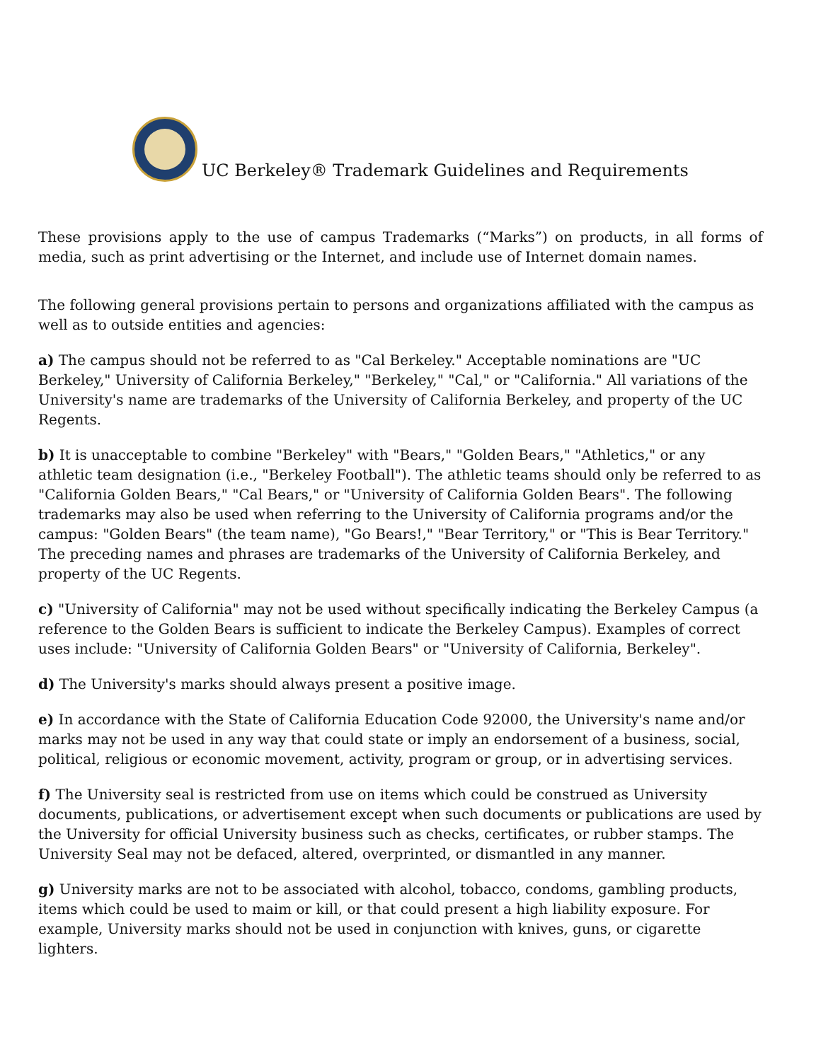UC Berkeley® Trademark Guidelines and Requirements
These provisions apply to the use of campus Trademarks (“Marks”) on products, in all forms of media, such as print advertising or the Internet, and include use of Internet domain names.
The following general provisions pertain to persons and organizations affiliated with the campus as well as to outside entities and agencies:
a) The campus should not be referred to as "Cal Berkeley." Acceptable nominations are "UC Berkeley," University of California Berkeley," "Berkeley," "Cal," or "California." All variations of the University's name are trademarks of the University of California Berkeley, and property of the UC Regents.
b) It is unacceptable to combine "Berkeley" with "Bears," "Golden Bears," "Athletics," or any athletic team designation (i.e., "Berkeley Football"). The athletic teams should only be referred to as "California Golden Bears," "Cal Bears," or "University of California Golden Bears". The following trademarks may also be used when referring to the University of California programs and/or the campus: "Golden Bears" (the team name), "Go Bears!," "Bear Territory," or "This is Bear Territory." The preceding names and phrases are trademarks of the University of California Berkeley, and property of the UC Regents.
c) "University of California" may not be used without specifically indicating the Berkeley Campus (a reference to the Golden Bears is sufficient to indicate the Berkeley Campus). Examples of correct uses include: "University of California Golden Bears" or "University of California, Berkeley".
d) The University's marks should always present a positive image.
e) In accordance with the State of California Education Code 92000, the University's name and/or marks may not be used in any way that could state or imply an endorsement of a business, social, political, religious or economic movement, activity, program or group, or in advertising services.
f) The University seal is restricted from use on items which could be construed as University documents, publications, or advertisement except when such documents or publications are used by the University for official University business such as checks, certificates, or rubber stamps. The University Seal may not be defaced, altered, overprinted, or dismantled in any manner.
g) University marks are not to be associated with alcohol, tobacco, condoms, gambling products, items which could be used to maim or kill, or that could present a high liability exposure. For example, University marks should not be used in conjunction with knives, guns, or cigarette lighters.